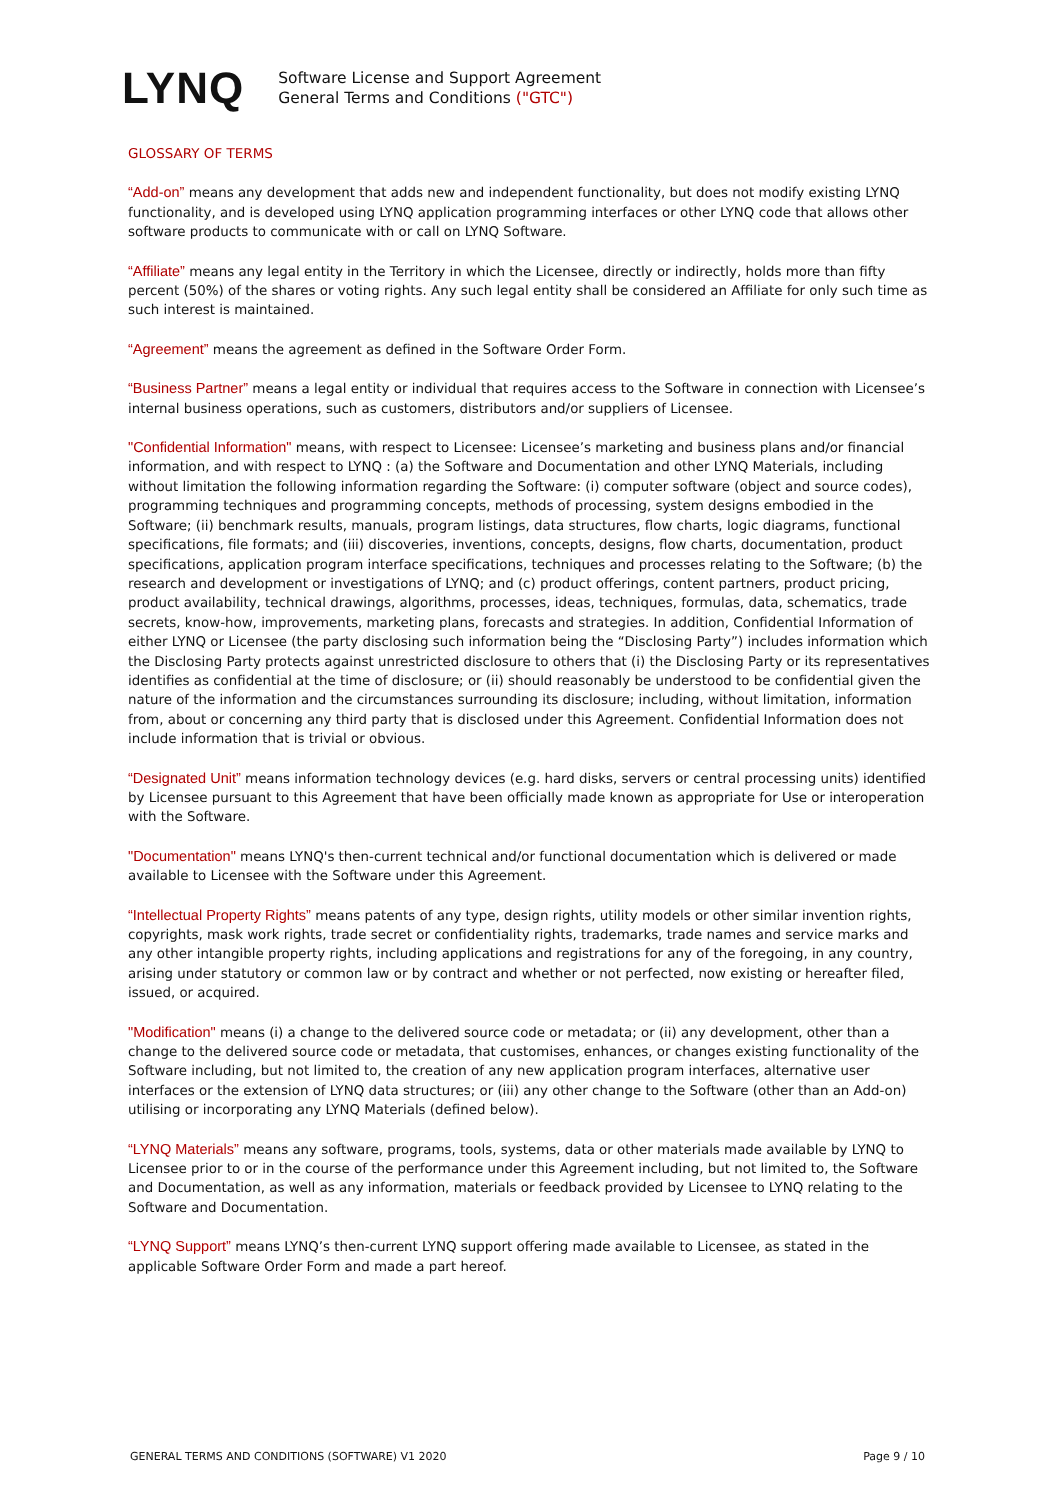LYNQ
Software License and Support Agreement
General Terms and Conditions ("GTC")
GLOSSARY OF TERMS
“Add-on” means any development that adds new and independent functionality, but does not modify existing LYNQ functionality, and is developed using LYNQ application programming interfaces or other LYNQ code that allows other software products to communicate with or call on LYNQ Software.
“Affiliate” means any legal entity in the Territory in which the Licensee, directly or indirectly, holds more than fifty percent (50%) of the shares or voting rights. Any such legal entity shall be considered an Affiliate for only such time as such interest is maintained.
“Agreement” means the agreement as defined in the Software Order Form.
“Business Partner” means a legal entity or individual that requires access to the Software in connection with Licensee’s internal business operations, such as customers, distributors and/or suppliers of Licensee.
"Confidential Information" means, with respect to Licensee: Licensee’s marketing and business plans and/or financial information, and with respect to LYNQ : (a) the Software and Documentation and other LYNQ Materials, including without limitation the following information regarding the Software: (i) computer software (object and source codes), programming techniques and programming concepts, methods of processing, system designs embodied in the Software; (ii) benchmark results, manuals, program listings, data structures, flow charts, logic diagrams, functional specifications, file formats; and (iii) discoveries, inventions, concepts, designs, flow charts, documentation, product specifications, application program interface specifications, techniques and processes relating to the Software; (b) the research and development or investigations of LYNQ; and (c) product offerings, content partners, product pricing, product availability, technical drawings, algorithms, processes, ideas, techniques, formulas, data, schematics, trade secrets, know-how, improvements, marketing plans, forecasts and strategies. In addition, Confidential Information of either LYNQ or Licensee (the party disclosing such information being the “Disclosing Party”) includes information which the Disclosing Party protects against unrestricted disclosure to others that (i) the Disclosing Party or its representatives identifies as confidential at the time of disclosure; or (ii) should reasonably be understood to be confidential given the nature of the information and the circumstances surrounding its disclosure; including, without limitation, information from, about or concerning any third party that is disclosed under this Agreement. Confidential Information does not include information that is trivial or obvious.
“Designated Unit” means information technology devices (e.g. hard disks, servers or central processing units) identified by Licensee pursuant to this Agreement that have been officially made known as appropriate for Use or interoperation with the Software.
"Documentation" means LYNQ's then-current technical and/or functional documentation which is delivered or made available to Licensee with the Software under this Agreement.
“Intellectual Property Rights” means patents of any type, design rights, utility models or other similar invention rights, copyrights, mask work rights, trade secret or confidentiality rights, trademarks, trade names and service marks and any other intangible property rights, including applications and registrations for any of the foregoing, in any country, arising under statutory or common law or by contract and whether or not perfected, now existing or hereafter filed, issued, or acquired.
"Modification" means (i) a change to the delivered source code or metadata; or (ii) any development, other than a change to the delivered source code or metadata, that customises, enhances, or changes existing functionality of the Software including, but not limited to, the creation of any new application program interfaces, alternative user interfaces or the extension of LYNQ data structures; or (iii) any other change to the Software (other than an Add-on) utilising or incorporating any LYNQ Materials (defined below).
“LYNQ Materials” means any software, programs, tools, systems, data or other materials made available by LYNQ to Licensee prior to or in the course of the performance under this Agreement including, but not limited to, the Software and Documentation, as well as any information, materials or feedback provided by Licensee to LYNQ relating to the Software and Documentation.
“LYNQ Support” means LYNQ’s then-current LYNQ support offering made available to Licensee, as stated in the applicable Software Order Form and made a part hereof.
GENERAL TERMS AND CONDITIONS (SOFTWARE) V1 2020 Page 9 / 10